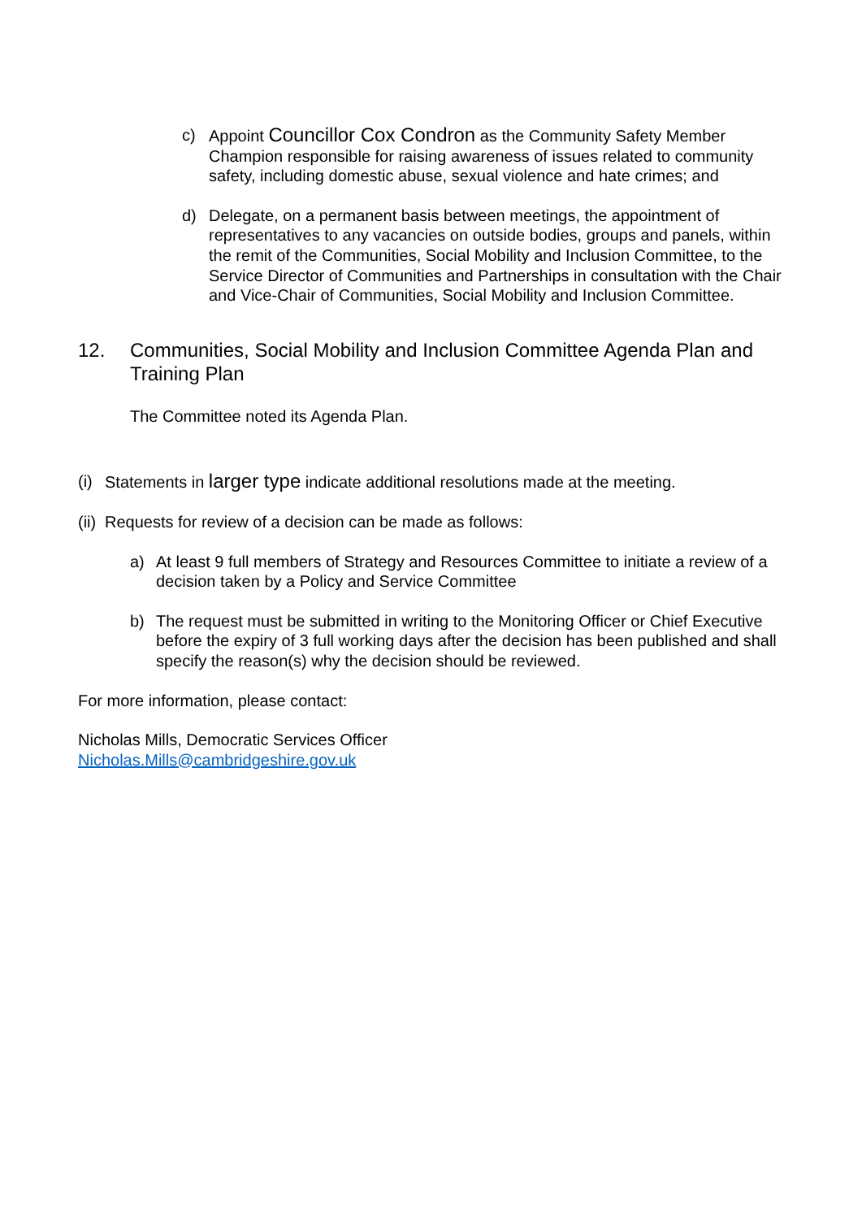c) Appoint Councillor Cox Condron as the Community Safety Member Champion responsible for raising awareness of issues related to community safety, including domestic abuse, sexual violence and hate crimes; and
d) Delegate, on a permanent basis between meetings, the appointment of representatives to any vacancies on outside bodies, groups and panels, within the remit of the Communities, Social Mobility and Inclusion Committee, to the Service Director of Communities and Partnerships in consultation with the Chair and Vice-Chair of Communities, Social Mobility and Inclusion Committee.
12. Communities, Social Mobility and Inclusion Committee Agenda Plan and Training Plan
The Committee noted its Agenda Plan.
(i) Statements in larger type indicate additional resolutions made at the meeting.
(ii) Requests for review of a decision can be made as follows:
a) At least 9 full members of Strategy and Resources Committee to initiate a review of a decision taken by a Policy and Service Committee
b) The request must be submitted in writing to the Monitoring Officer or Chief Executive before the expiry of 3 full working days after the decision has been published and shall specify the reason(s) why the decision should be reviewed.
For more information, please contact:
Nicholas Mills, Democratic Services Officer
Nicholas.Mills@cambridgeshire.gov.uk